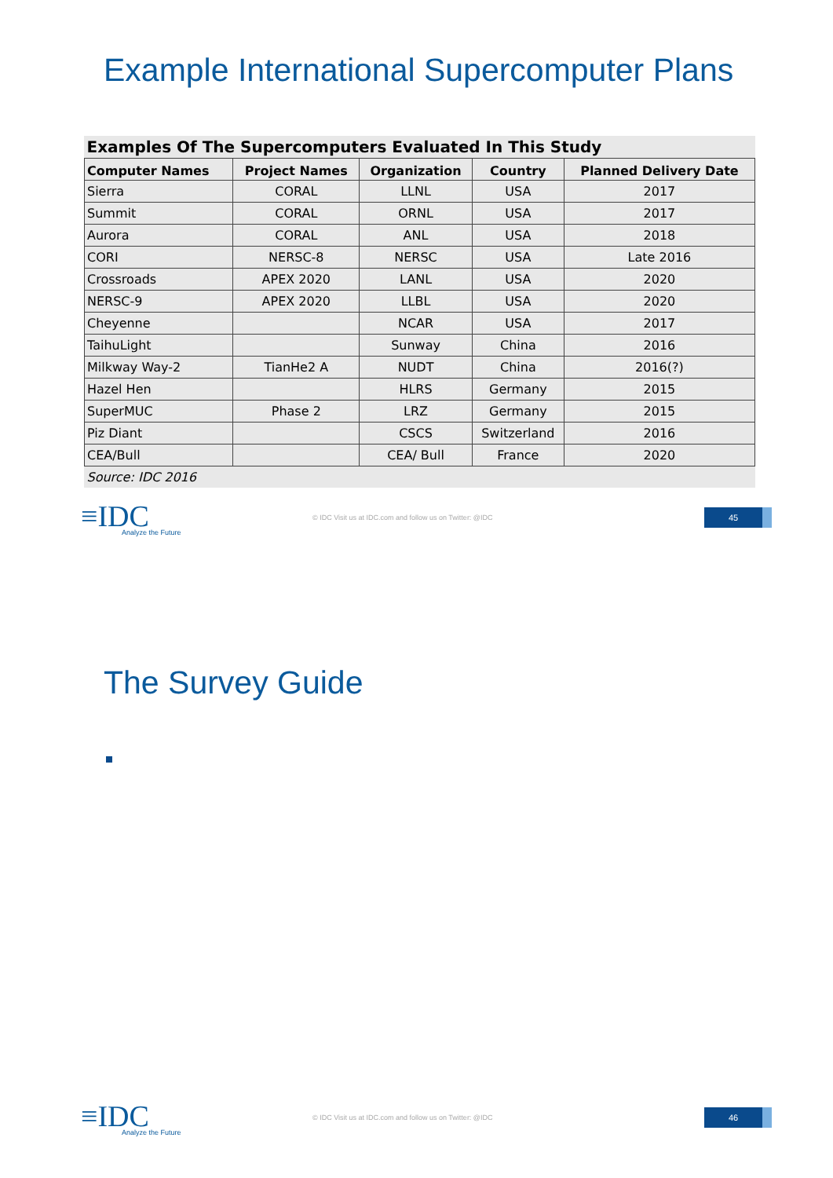Example International Supercomputer Plans
| Examples Of The Supercomputers Evaluated In This Study | | | | |
| --- | --- | --- | --- | --- |
| Computer Names | Project Names | Organization | Country | Planned Delivery Date |
| Sierra | CORAL | LLNL | USA | 2017 |
| Summit | CORAL | ORNL | USA | 2017 |
| Aurora | CORAL | ANL | USA | 2018 |
| CORI | NERSC-8 | NERSC | USA | Late 2016 |
| Crossroads | APEX 2020 | LANL | USA | 2020 |
| NERSC-9 | APEX 2020 | LLBL | USA | 2020 |
| Cheyenne | | NCAR | USA | 2017 |
| TaihuLight | | Sunway | China | 2016 |
| Milkway Way-2 | TianHe2 A | NUDT | China | 2016(?) |
| Hazel Hen | | HLRS | Germany | 2015 |
| SuperMUC | Phase 2 | LRZ | Germany | 2015 |
| Piz Diant | | CSCS | Switzerland | 2016 |
| CEA/Bull | | CEA/ Bull | France | 2020 |
| Source: IDC 2016 | | | | |
≡IDC
Analyze the Future
© IDC Visit us at IDC.com and follow us on Twitter: @IDC
45
The Survey Guide
≡IDC
Analyze the Future
© IDC Visit us at IDC.com and follow us on Twitter: @IDC
46